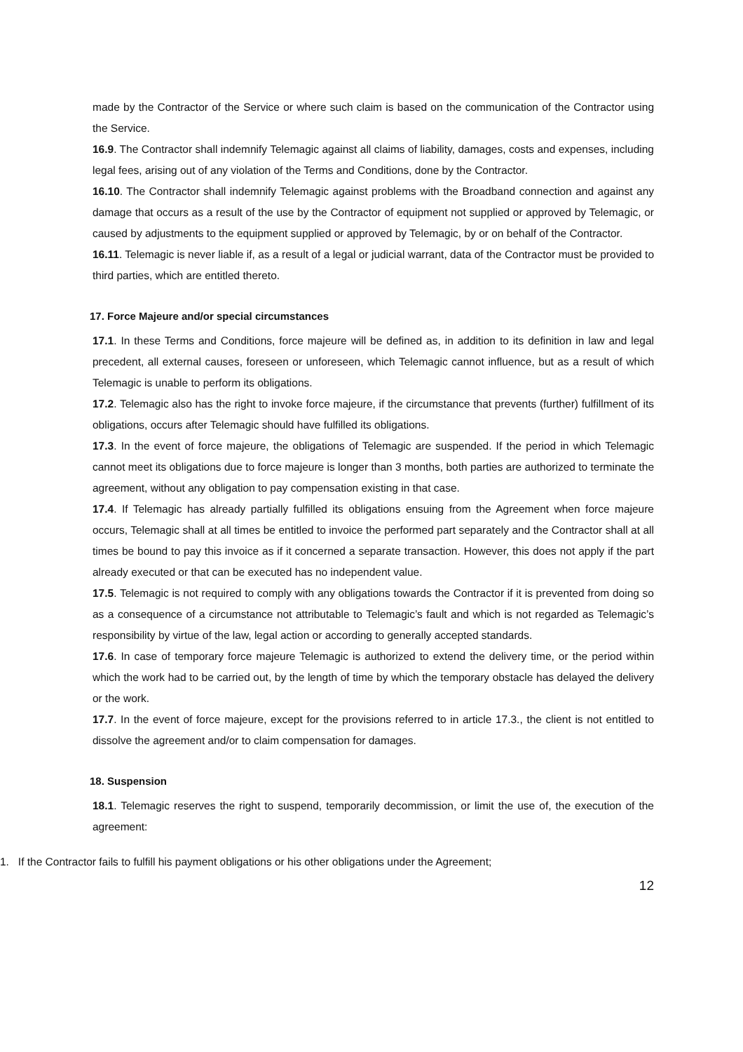made by the Contractor of the Service or where such claim is based on the communication of the Contractor using the Service.
16.9. The Contractor shall indemnify Telemagic against all claims of liability, damages, costs and expenses, including legal fees, arising out of any violation of the Terms and Conditions, done by the Contractor.
16.10. The Contractor shall indemnify Telemagic against problems with the Broadband connection and against any damage that occurs as a result of the use by the Contractor of equipment not supplied or approved by Telemagic, or caused by adjustments to the equipment supplied or approved by Telemagic, by or on behalf of the Contractor.
16.11. Telemagic is never liable if, as a result of a legal or judicial warrant, data of the Contractor must be provided to third parties, which are entitled thereto.
17. Force Majeure and/or special circumstances
17.1. In these Terms and Conditions, force majeure will be defined as, in addition to its definition in law and legal precedent, all external causes, foreseen or unforeseen, which Telemagic cannot influence, but as a result of which Telemagic is unable to perform its obligations.
17.2. Telemagic also has the right to invoke force majeure, if the circumstance that prevents (further) fulfillment of its obligations, occurs after Telemagic should have fulfilled its obligations.
17.3. In the event of force majeure, the obligations of Telemagic are suspended. If the period in which Telemagic cannot meet its obligations due to force majeure is longer than 3 months, both parties are authorized to terminate the agreement, without any obligation to pay compensation existing in that case.
17.4. If Telemagic has already partially fulfilled its obligations ensuing from the Agreement when force majeure occurs, Telemagic shall at all times be entitled to invoice the performed part separately and the Contractor shall at all times be bound to pay this invoice as if it concerned a separate transaction. However, this does not apply if the part already executed or that can be executed has no independent value.
17.5. Telemagic is not required to comply with any obligations towards the Contractor if it is prevented from doing so as a consequence of a circumstance not attributable to Telemagic’s fault and which is not regarded as Telemagic’s responsibility by virtue of the law, legal action or according to generally accepted standards.
17.6. In case of temporary force majeure Telemagic is authorized to extend the delivery time, or the period within which the work had to be carried out, by the length of time by which the temporary obstacle has delayed the delivery or the work.
17.7. In the event of force majeure, except for the provisions referred to in article 17.3., the client is not entitled to dissolve the agreement and/or to claim compensation for damages.
18. Suspension
18.1. Telemagic reserves the right to suspend, temporarily decommission, or limit the use of, the execution of the agreement:
1. If the Contractor fails to fulfill his payment obligations or his other obligations under the Agreement;
12